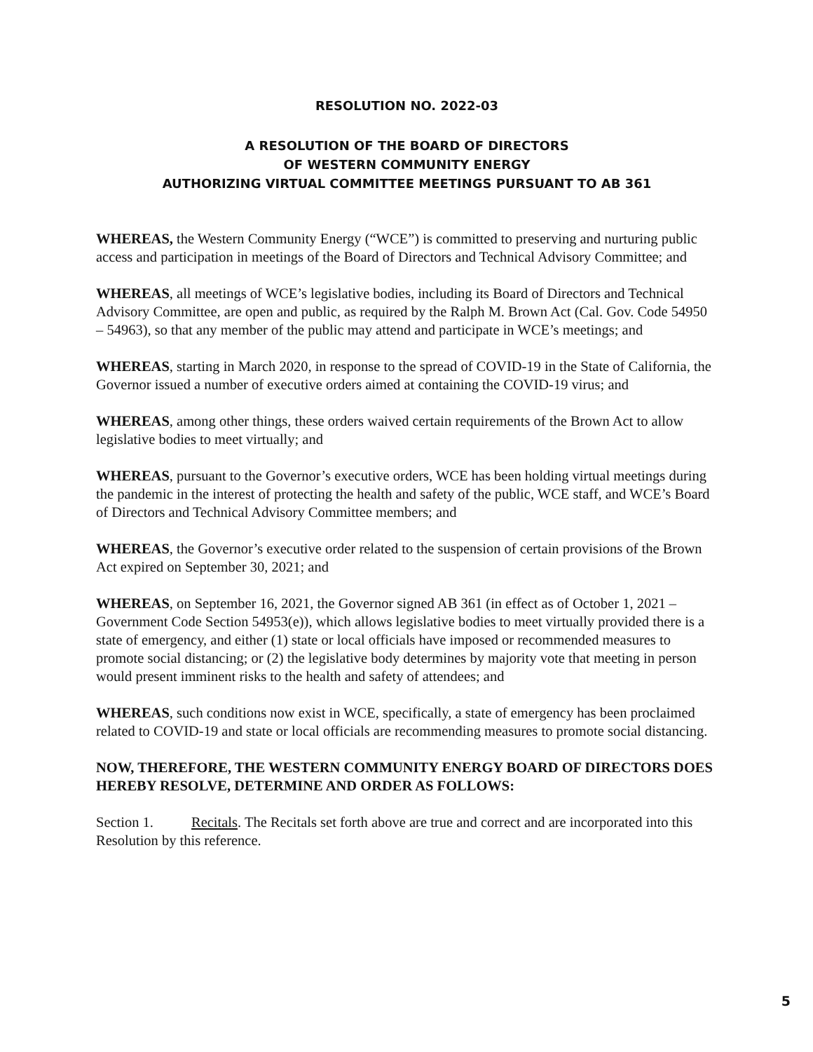RESOLUTION NO. 2022-03
A RESOLUTION OF THE BOARD OF DIRECTORS
OF WESTERN COMMUNITY ENERGY
AUTHORIZING VIRTUAL COMMITTEE MEETINGS PURSUANT TO AB 361
WHEREAS, the Western Community Energy (“WCE”) is committed to preserving and nurturing public access and participation in meetings of the Board of Directors and Technical Advisory Committee; and
WHEREAS, all meetings of WCE’s legislative bodies, including its Board of Directors and Technical Advisory Committee, are open and public, as required by the Ralph M. Brown Act (Cal. Gov. Code 54950 – 54963), so that any member of the public may attend and participate in WCE’s meetings; and
WHEREAS, starting in March 2020, in response to the spread of COVID-19 in the State of California, the Governor issued a number of executive orders aimed at containing the COVID-19 virus; and
WHEREAS, among other things, these orders waived certain requirements of the Brown Act to allow legislative bodies to meet virtually; and
WHEREAS, pursuant to the Governor’s executive orders, WCE has been holding virtual meetings during the pandemic in the interest of protecting the health and safety of the public, WCE staff, and WCE’s Board of Directors and Technical Advisory Committee members; and
WHEREAS, the Governor’s executive order related to the suspension of certain provisions of the Brown Act expired on September 30, 2021; and
WHEREAS, on September 16, 2021, the Governor signed AB 361 (in effect as of October 1, 2021 – Government Code Section 54953(e)), which allows legislative bodies to meet virtually provided there is a state of emergency, and either (1) state or local officials have imposed or recommended measures to promote social distancing; or (2) the legislative body determines by majority vote that meeting in person would present imminent risks to the health and safety of attendees; and
WHEREAS, such conditions now exist in WCE, specifically, a state of emergency has been proclaimed related to COVID-19 and state or local officials are recommending measures to promote social distancing.
NOW, THEREFORE, THE WESTERN COMMUNITY ENERGY BOARD OF DIRECTORS DOES HEREBY RESOLVE, DETERMINE AND ORDER AS FOLLOWS:
Section 1. Recitals. The Recitals set forth above are true and correct and are incorporated into this Resolution by this reference.
5